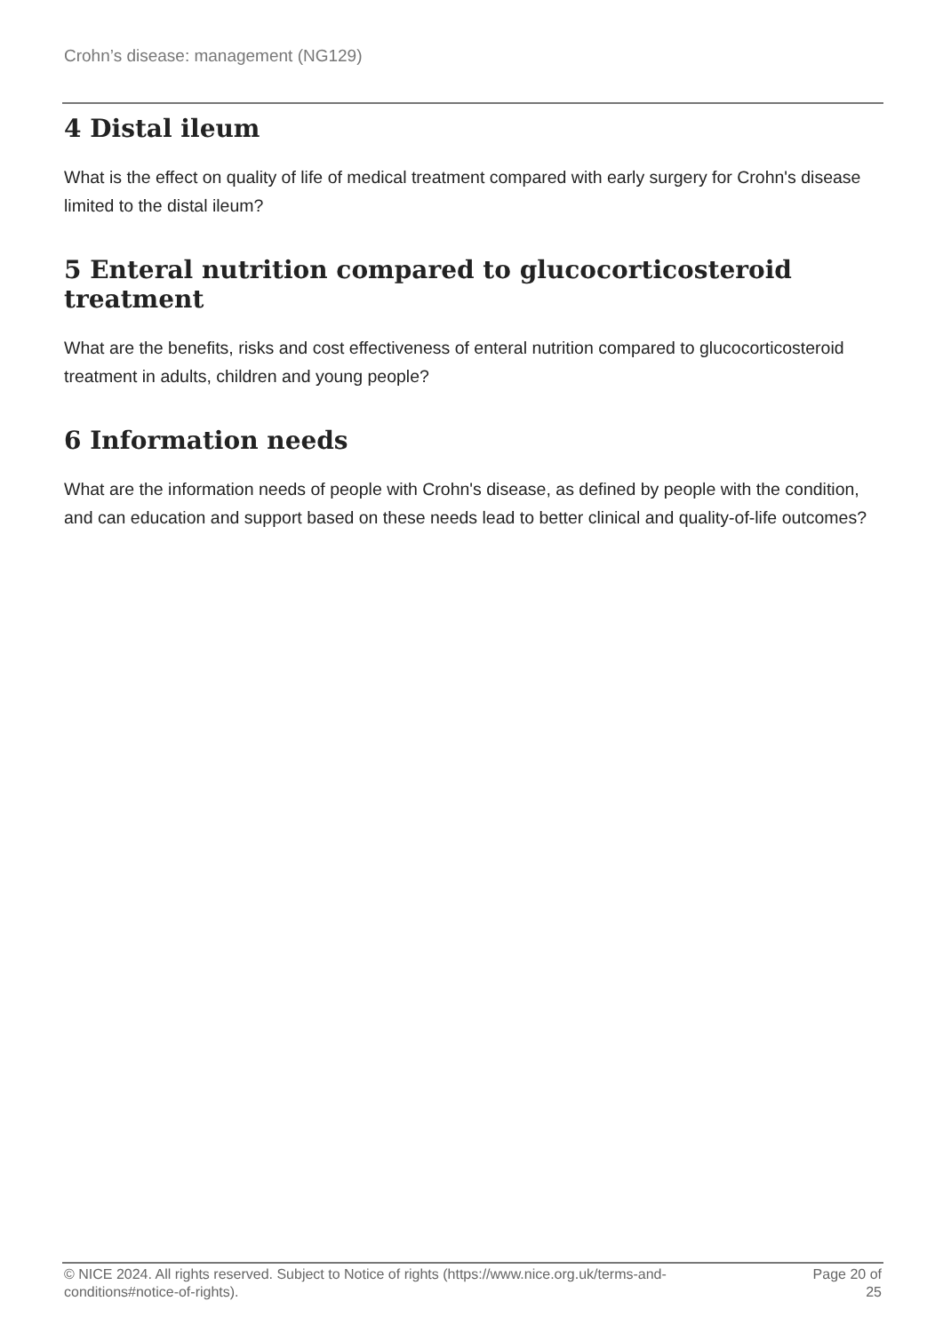Crohn’s disease: management (NG129)
4 Distal ileum
What is the effect on quality of life of medical treatment compared with early surgery for Crohn's disease limited to the distal ileum?
5 Enteral nutrition compared to glucocorticosteroid treatment
What are the benefits, risks and cost effectiveness of enteral nutrition compared to glucocorticosteroid treatment in adults, children and young people?
6 Information needs
What are the information needs of people with Crohn's disease, as defined by people with the condition, and can education and support based on these needs lead to better clinical and quality-of-life outcomes?
© NICE 2024. All rights reserved. Subject to Notice of rights (https://www.nice.org.uk/terms-and-
conditions#notice-of-rights).
Page 20 of
25